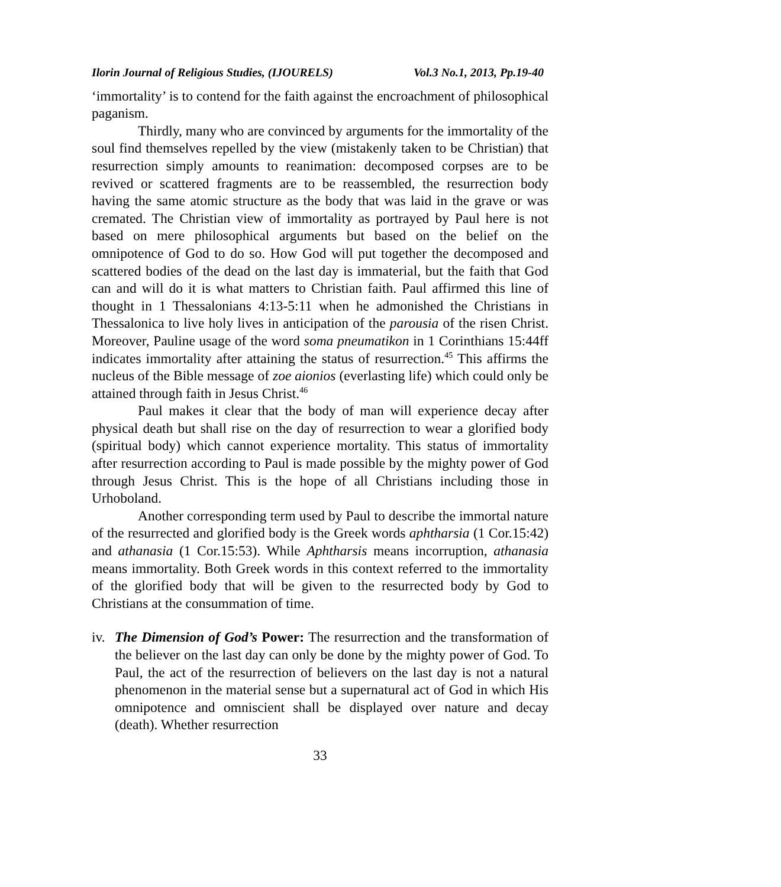Ilorin Journal of Religious Studies, (IJOURELS) Vol.3 No.1, 2013, Pp.19-40
‘immortality’ is to contend for the faith against the encroachment of philosophical paganism.
Thirdly, many who are convinced by arguments for the immortality of the soul find themselves repelled by the view (mistakenly taken to be Christian) that resurrection simply amounts to reanimation: decomposed corpses are to be revived or scattered fragments are to be reassembled, the resurrection body having the same atomic structure as the body that was laid in the grave or was cremated. The Christian view of immortality as portrayed by Paul here is not based on mere philosophical arguments but based on the belief on the omnipotence of God to do so. How God will put together the decomposed and scattered bodies of the dead on the last day is immaterial, but the faith that God can and will do it is what matters to Christian faith. Paul affirmed this line of thought in 1 Thessalonians 4:13-5:11 when he admonished the Christians in Thessalonica to live holy lives in anticipation of the parousia of the risen Christ. Moreover, Pauline usage of the word soma pneumatikon in 1 Corinthians 15:44ff indicates immortality after attaining the status of resurrection.<sup>45</sup> This affirms the nucleus of the Bible message of zoe aionios (everlasting life) which could only be attained through faith in Jesus Christ.<sup>46</sup>
Paul makes it clear that the body of man will experience decay after physical death but shall rise on the day of resurrection to wear a glorified body (spiritual body) which cannot experience mortality. This status of immortality after resurrection according to Paul is made possible by the mighty power of God through Jesus Christ. This is the hope of all Christians including those in Urhoboland.
Another corresponding term used by Paul to describe the immortal nature of the resurrected and glorified body is the Greek words aphtharsia (1 Cor.15:42) and athanasia (1 Cor.15:53). While Aphtharsis means incorruption, athanasia means immortality. Both Greek words in this context referred to the immortality of the glorified body that will be given to the resurrected body by God to Christians at the consummation of time.
iv.
The Dimension of God’s Power: The resurrection and the transformation of the believer on the last day can only be done by the mighty power of God. To Paul, the act of the resurrection of believers on the last day is not a natural phenomenon in the material sense but a supernatural act of God in which His omnipotence and omniscient shall be displayed over nature and decay (death). Whether resurrection
33